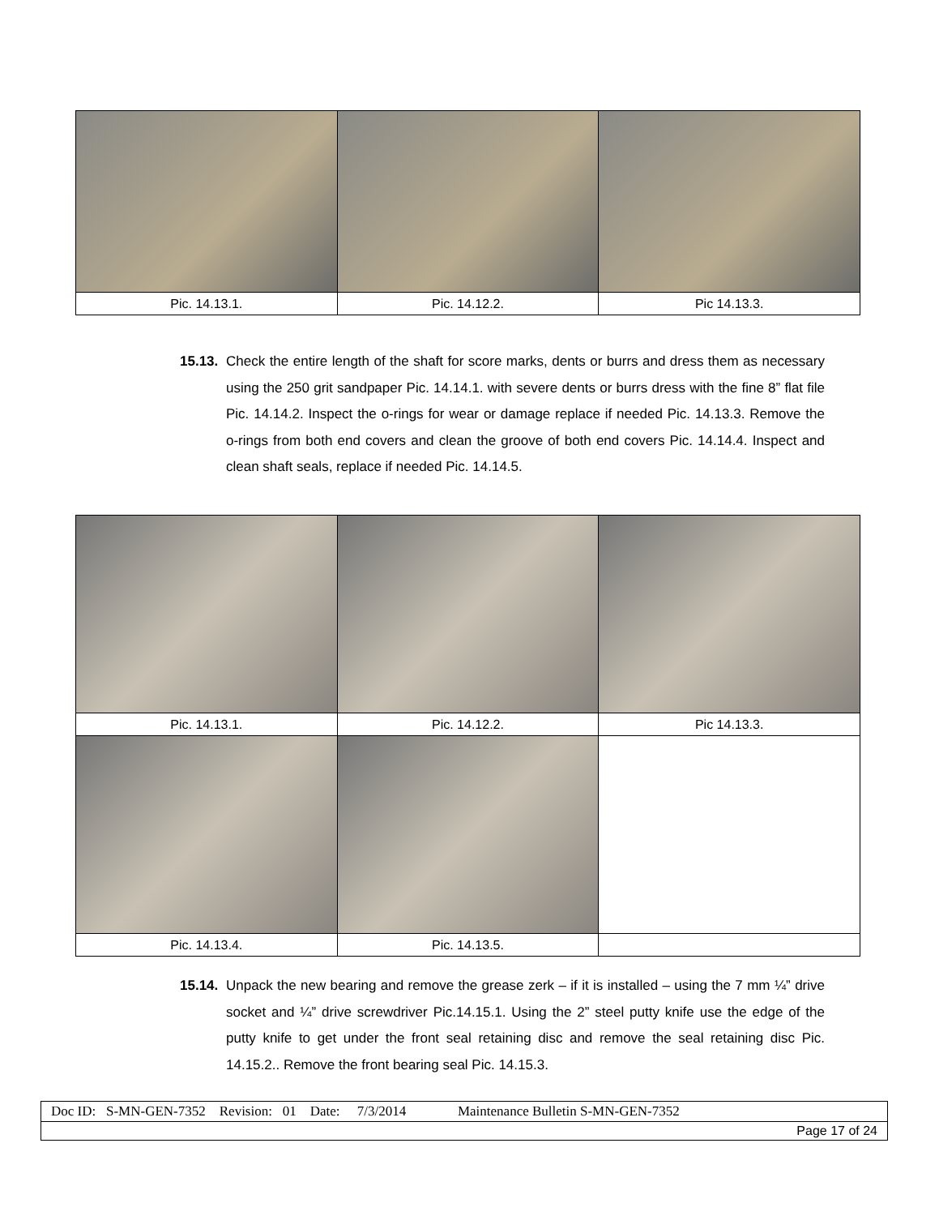| Pic. 14.13.1. | Pic. 14.12.2. | Pic 14.13.3. |
15.13.
Check the entire length of the shaft for score marks, dents or burrs and dress them as necessary using the 250 grit sandpaper Pic. 14.14.1. with severe dents or burrs dress with the fine 8” flat file Pic. 14.14.2. Inspect the o-rings for wear or damage replace if needed Pic. 14.13.3. Remove the o-rings from both end covers and clean the groove of both end covers Pic. 14.14.4. Inspect and clean shaft seals, replace if needed Pic. 14.14.5.
| Pic. 14.13.1. | Pic. 14.12.2. | Pic 14.13.3. |
| Pic. 14.13.4. | Pic. 14.13.5. | |
15.14.
Unpack the new bearing and remove the grease zerk – if it is installed – using the 7 mm ¼” drive socket and ¼” drive screwdriver Pic.14.15.1. Using the 2” steel putty knife use the edge of the putty knife to get under the front seal retaining disc and remove the seal retaining disc Pic. 14.15.2.. Remove the front bearing seal Pic. 14.15.3.
| Doc ID: S-MN-GEN-7352 Revision: 01 Date: 7/3/2014 Maintenance Bulletin S-MN-GEN-7352 |
| Page 17 of 24 |